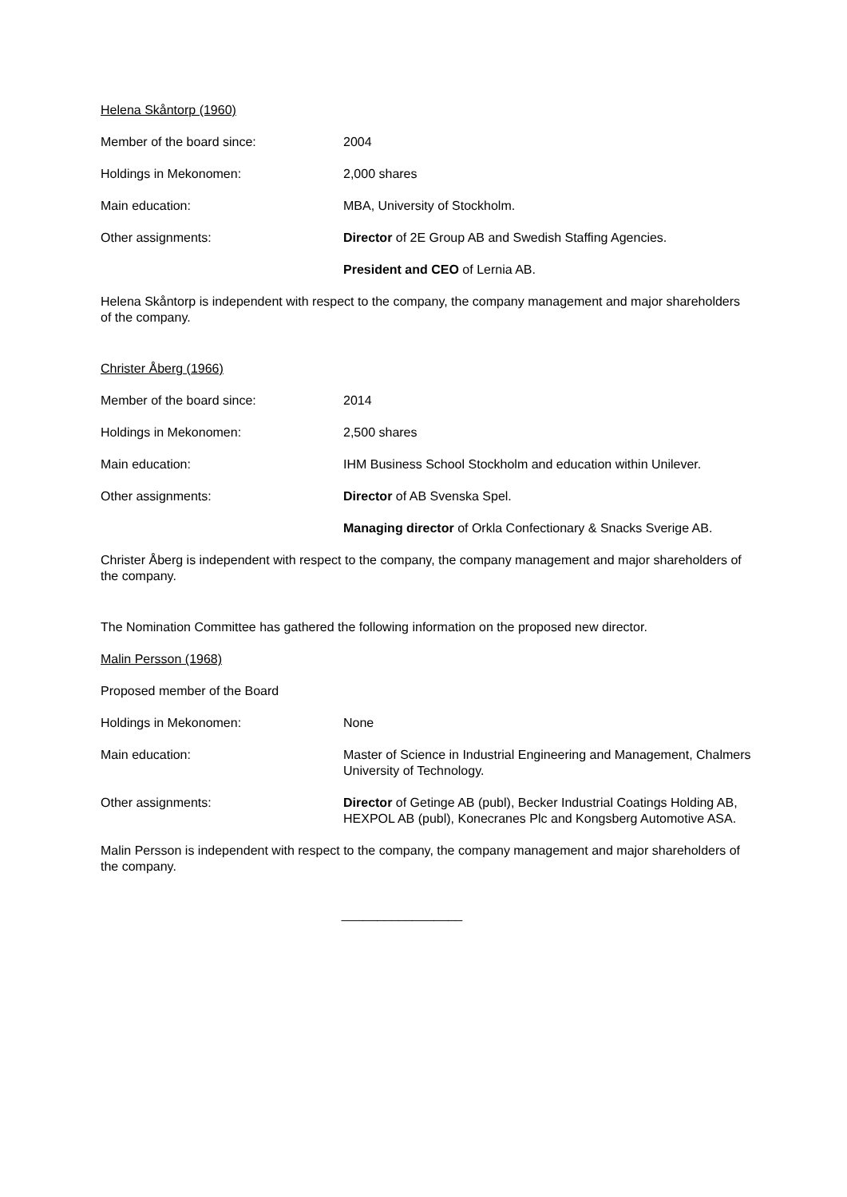Helena Skåntorp (1960)
Member of the board since: 2004
Holdings in Mekonomen: 2,000 shares
Main education: MBA, University of Stockholm.
Other assignments: Director of 2E Group AB and Swedish Staffing Agencies.
President and CEO of Lernia AB.
Helena Skåntorp is independent with respect to the company, the company management and major shareholders of the company.
Christer Åberg (1966)
Member of the board since: 2014
Holdings in Mekonomen: 2,500 shares
Main education: IHM Business School Stockholm and education within Unilever.
Other assignments: Director of AB Svenska Spel.
Managing director of Orkla Confectionary & Snacks Sverige AB.
Christer Åberg is independent with respect to the company, the company management and major shareholders of the company.
The Nomination Committee has gathered the following information on the proposed new director.
Malin Persson (1968)
Proposed member of the Board
Holdings in Mekonomen: None
Main education: Master of Science in Industrial Engineering and Management, Chalmers University of Technology.
Other assignments: Director of Getinge AB (publ), Becker Industrial Coatings Holding AB, HEXPOL AB (publ), Konecranes Plc and Kongsberg Automotive ASA.
Malin Persson is independent with respect to the company, the company management and major shareholders of the company.
_________________